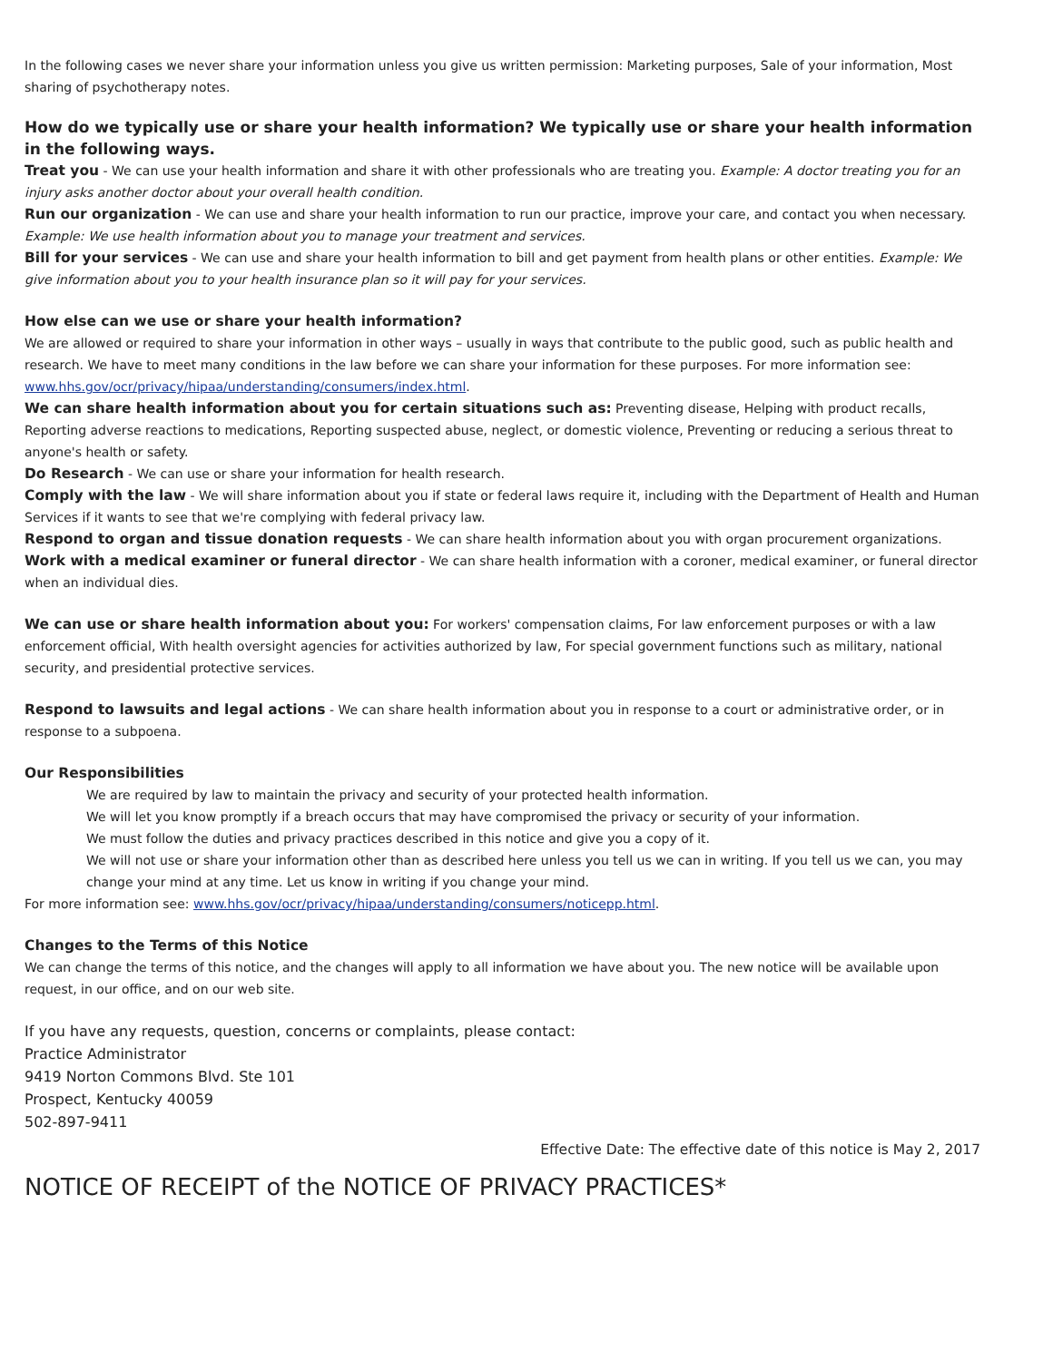In the following cases we never share your information unless you give us written permission: Marketing purposes, Sale of your information, Most sharing of psychotherapy notes.
How do we typically use or share your health information? We typically use or share your health information in the following ways.
Treat you - We can use your health information and share it with other professionals who are treating you. Example: A doctor treating you for an injury asks another doctor about your overall health condition.
Run our organization - We can use and share your health information to run our practice, improve your care, and contact you when necessary. Example: We use health information about you to manage your treatment and services.
Bill for your services - We can use and share your health information to bill and get payment from health plans or other entities. Example: We give information about you to your health insurance plan so it will pay for your services.
How else can we use or share your health information?
We are allowed or required to share your information in other ways – usually in ways that contribute to the public good, such as public health and research. We have to meet many conditions in the law before we can share your information for these purposes. For more information see: www.hhs.gov/ocr/privacy/hipaa/understanding/consumers/index.html.
We can share health information about you for certain situations such as: Preventing disease, Helping with product recalls, Reporting adverse reactions to medications, Reporting suspected abuse, neglect, or domestic violence, Preventing or reducing a serious threat to anyone's health or safety.
Do Research - We can use or share your information for health research.
Comply with the law - We will share information about you if state or federal laws require it, including with the Department of Health and Human Services if it wants to see that we're complying with federal privacy law.
Respond to organ and tissue donation requests - We can share health information about you with organ procurement organizations.
Work with a medical examiner or funeral director - We can share health information with a coroner, medical examiner, or funeral director when an individual dies.
We can use or share health information about you: For workers' compensation claims, For law enforcement purposes or with a law enforcement official, With health oversight agencies for activities authorized by law, For special government functions such as military, national security, and presidential protective services.
Respond to lawsuits and legal actions - We can share health information about you in response to a court or administrative order, or in response to a subpoena.
Our Responsibilities
We are required by law to maintain the privacy and security of your protected health information.
We will let you know promptly if a breach occurs that may have compromised the privacy or security of your information.
We must follow the duties and privacy practices described in this notice and give you a copy of it.
We will not use or share your information other than as described here unless you tell us we can in writing. If you tell us we can, you may change your mind at any time. Let us know in writing if you change your mind.
For more information see: www.hhs.gov/ocr/privacy/hipaa/understanding/consumers/noticepp.html.
Changes to the Terms of this Notice
We can change the terms of this notice, and the changes will apply to all information we have about you. The new notice will be available upon request, in our office, and on our web site.
If you have any requests, question, concerns or complaints, please contact:
Practice Administrator
9419 Norton Commons Blvd. Ste 101
Prospect, Kentucky 40059
502-897-9411
Effective Date: The effective date of this notice is May 2, 2017
NOTICE OF RECEIPT of the NOTICE OF PRIVACY PRACTICES*